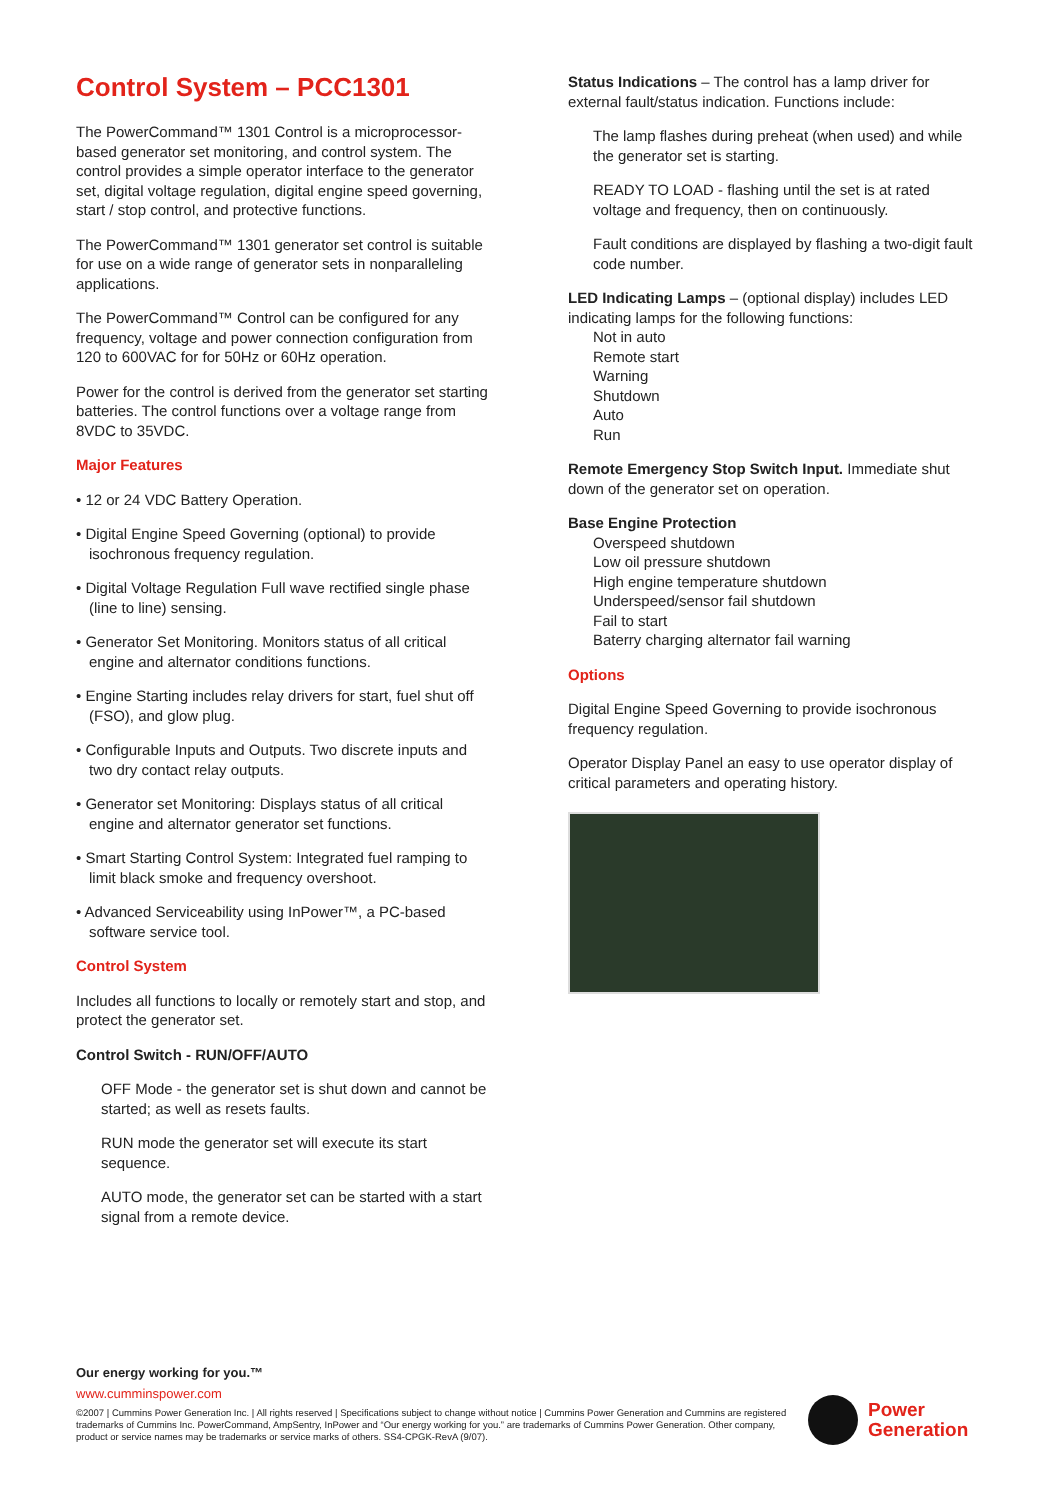Control System – PCC1301
The PowerCommand™ 1301 Control is a microprocessor-based generator set monitoring, and control system. The control provides a simple operator interface to the generator set, digital voltage regulation, digital engine speed governing, start / stop control, and protective functions.
The PowerCommand™ 1301 generator set control is suitable for use on a wide range of generator sets in nonparalleling applications.
The PowerCommand™ Control can be configured for any frequency, voltage and power connection configuration from 120 to 600VAC for for 50Hz or 60Hz operation.
Power for the control is derived from the generator set starting batteries. The control functions over a voltage range from 8VDC to 35VDC.
Major Features
• 12 or 24 VDC Battery Operation.
• Digital Engine Speed Governing (optional) to provide isochronous frequency regulation.
• Digital Voltage Regulation Full wave rectified single phase (line to line) sensing.
• Generator Set Monitoring. Monitors status of all critical engine and alternator conditions functions.
• Engine Starting includes relay drivers for start, fuel shut off (FSO), and glow plug.
• Configurable Inputs and Outputs. Two discrete inputs and two dry contact relay outputs.
• Generator set Monitoring: Displays status of all critical engine and alternator generator set functions.
• Smart Starting Control System: Integrated fuel ramping to limit black smoke and frequency overshoot.
• Advanced Serviceability using InPower™, a PC-based software service tool.
Control System
Includes all functions to locally or remotely start and stop, and protect the generator set.
Control Switch - RUN/OFF/AUTO
OFF Mode - the generator set is shut down and cannot be started; as well as resets faults.
RUN mode the generator set will execute its start sequence.
AUTO mode, the generator set can be started with a start signal from a remote device.
Status Indications – The control has a lamp driver for external fault/status indication. Functions include:
The lamp flashes during preheat (when used) and while the generator set is starting.
READY TO LOAD - flashing until the set is at rated voltage and frequency, then on continuously.
Fault conditions are displayed by flashing a two-digit fault code number.
LED Indicating Lamps – (optional display) includes LED indicating lamps for the following functions:
Not in auto
Remote start
Warning
Shutdown
Auto
Run
Remote Emergency Stop Switch Input. Immediate shut down of the generator set on operation.
Base Engine Protection
Overspeed shutdown
Low oil pressure shutdown
High engine temperature shutdown
Underspeed/sensor fail shutdown
Fail to start
Baterry charging alternator fail warning
Options
Digital Engine Speed Governing to provide isochronous frequency regulation.
Operator Display Panel an easy to use operator display of critical parameters and operating history.
Our energy working for you.™
www.cumminspower.com
©2007 | Cummins Power Generation Inc. | All rights reserved | Specifications subject to change without notice | Cummins Power Generation and Cummins are registered trademarks of Cummins Inc. PowerCommand, AmpSentry, InPower and “Our energy working for you.” are trademarks of Cummins Power Generation. Other company, product or service names may be trademarks or service marks of others. SS4-CPGK-RevA (9/07).
Power
Generation